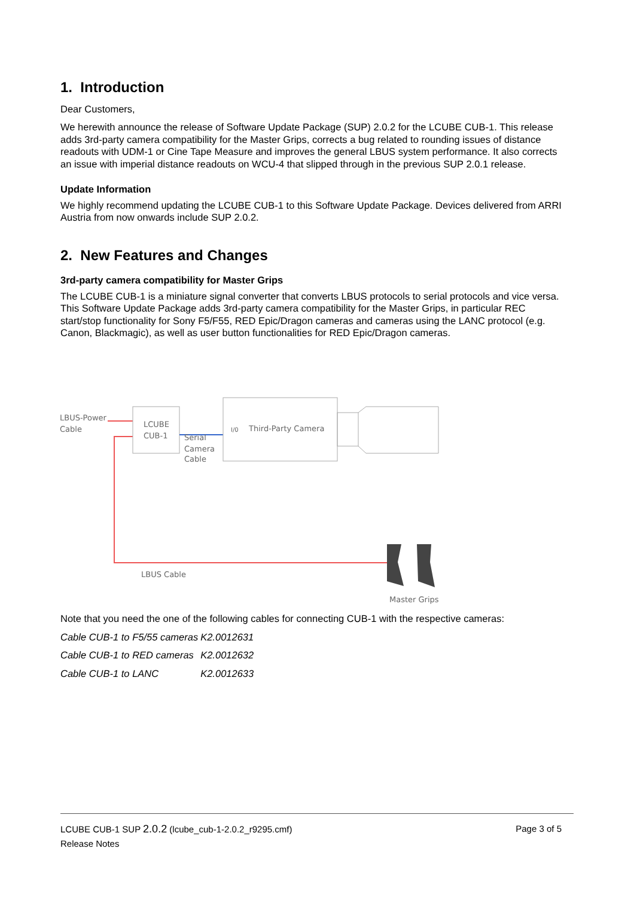1. Introduction
Dear Customers,
We herewith announce the release of Software Update Package (SUP) 2.0.2 for the LCUBE CUB-1. This release adds 3rd-party camera compatibility for the Master Grips, corrects a bug related to rounding issues of distance readouts with UDM-1 or Cine Tape Measure and improves the general LBUS system performance. It also corrects an issue with imperial distance readouts on WCU-4 that slipped through in the previous SUP 2.0.1 release.
Update Information
We highly recommend updating the LCUBE CUB-1 to this Software Update Package. Devices delivered from ARRI Austria from now onwards include SUP 2.0.2.
2. New Features and Changes
3rd-party camera compatibility for Master Grips
The LCUBE CUB-1 is a miniature signal converter that converts LBUS protocols to serial protocols and vice versa. This Software Update Package adds 3rd-party camera compatibility for the Master Grips, in particular REC start/stop functionality for Sony F5/F55, RED Epic/Dragon cameras and cameras using the LANC protocol (e.g. Canon, Blackmagic), as well as user button functionalities for RED Epic/Dragon cameras.
LBUS-Power
Cable
LCUBE
CUB-1
Serial
Camera
Cable
I/0
Third-Party Camera
LBUS Cable
Master Grips
Note that you need the one of the following cables for connecting CUB-1 with the respective cameras:
| Cable CUB-1 to F5/55 cameras | K2.0012631 |
| Cable CUB-1 to RED cameras | K2.0012632 |
| Cable CUB-1 to LANC | K2.0012633 |
LCUBE CUB-1 SUP 2.0.2 (lcube_cub-1-2.0.2_r9295.cmf) Page 3 of 5
Release Notes